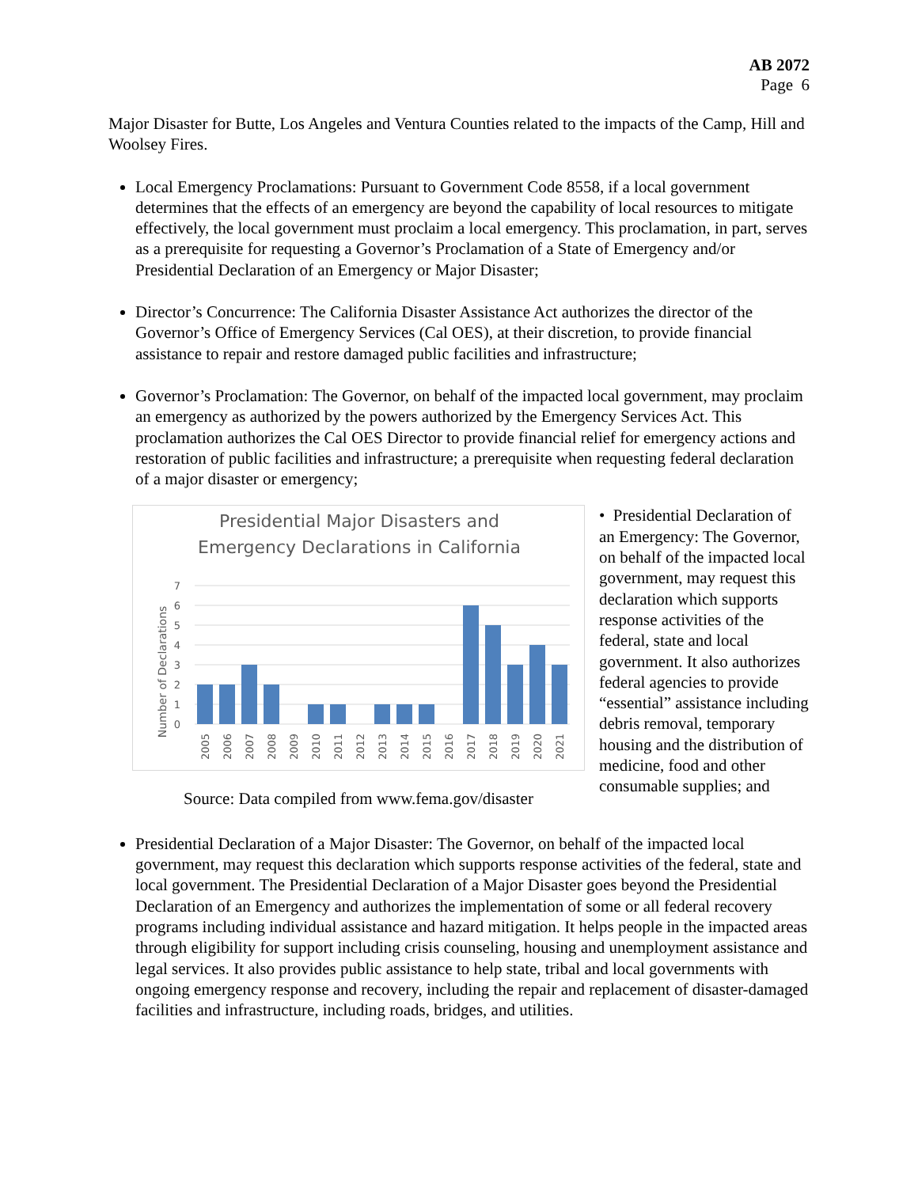AB 2072
Page 6
Major Disaster for Butte, Los Angeles and Ventura Counties related to the impacts of the Camp, Hill and Woolsey Fires.
Local Emergency Proclamations: Pursuant to Government Code 8558, if a local government determines that the effects of an emergency are beyond the capability of local resources to mitigate effectively, the local government must proclaim a local emergency. This proclamation, in part, serves as a prerequisite for requesting a Governor’s Proclamation of a State of Emergency and/or Presidential Declaration of an Emergency or Major Disaster;
Director’s Concurrence: The California Disaster Assistance Act authorizes the director of the Governor’s Office of Emergency Services (Cal OES), at their discretion, to provide financial assistance to repair and restore damaged public facilities and infrastructure;
Governor’s Proclamation: The Governor, on behalf of the impacted local government, may proclaim an emergency as authorized by the powers authorized by the Emergency Services Act. This proclamation authorizes the Cal OES Director to provide financial relief for emergency actions and restoration of public facilities and infrastructure; a prerequisite when requesting federal declaration of a major disaster or emergency;
Presidential Major Disasters and
Emergency Declarations in California
Number of Declarations
0
1
2
3
4
5
6
7
2005
2006
2007
2008
2009
2010
2011
2012
2013
2014
2015
2016
2017
2018
2019
2020
2021
Source: Data compiled from www.fema.gov/disaster
• Presidential Declaration of an Emergency: The Governor, on behalf of the impacted local government, may request this declaration which supports response activities of the federal, state and local government. It also authorizes federal agencies to provide “essential” assistance including debris removal, temporary housing and the distribution of medicine, food and other consumable supplies; and
Presidential Declaration of a Major Disaster: The Governor, on behalf of the impacted local government, may request this declaration which supports response activities of the federal, state and local government. The Presidential Declaration of a Major Disaster goes beyond the Presidential Declaration of an Emergency and authorizes the implementation of some or all federal recovery programs including individual assistance and hazard mitigation. It helps people in the impacted areas through eligibility for support including crisis counseling, housing and unemployment assistance and legal services. It also provides public assistance to help state, tribal and local governments with ongoing emergency response and recovery, including the repair and replacement of disaster-damaged facilities and infrastructure, including roads, bridges, and utilities.